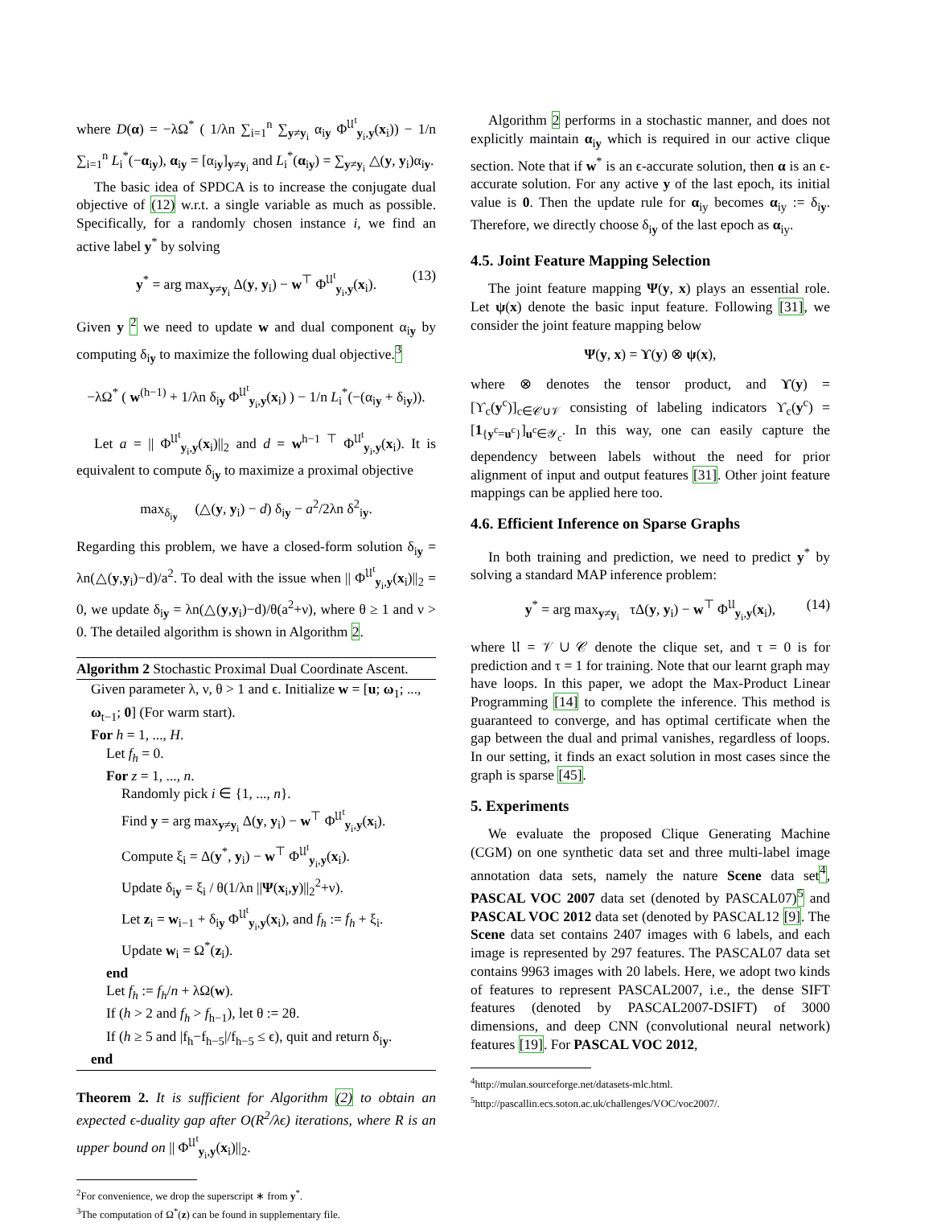where D(α) = −λΩ<sup>*</sup> ( 1/λn ∑<sub>i=1</sub><sup>n</sup> ∑<sub>y≠y<sub>i</sub></sub> α<sub>iy</sub> Φ<sup>𝔘<sup>t</sup></sup><sub>y<sub>i</sub>,y</sub>(x<sub>i</sub>)) − 1/n ∑<sub>i=1</sub><sup>n</sup> L<sub>i</sub><sup>*</sup>(−α<sub>iy</sub>), α<sub>iy</sub> = [α<sub>iy</sub>]<sub>y≠y<sub>i</sub></sub> and L<sub>i</sub><sup>*</sup>(α<sub>iy</sub>) = ∑<sub>y≠y<sub>i</sub></sub> △(y, y<sub>i</sub>)α<sub>iy</sub>.
The basic idea of SPDCA is to increase the conjugate dual objective of (12) w.r.t. a single variable as much as possible. Specifically, for a randomly chosen instance i, we find an active label y<sup>*</sup> by solving
y<sup>*</sup> = arg max<sub>y≠y<sub>i</sub></sub> Δ(y, y<sub>i</sub>) − w<sup>⊤</sup> Φ<sup>𝔘<sup>t</sup></sup><sub>y<sub>i</sub>,y</sub>(x<sub>i</sub>). (13)
Given y <sup>2</sup> we need to update w and dual component α<sub>iy</sub> by computing δ<sub>iy</sub> to maximize the following dual objective.<sup>3</sup>
−λΩ<sup>*</sup> ( w<sup>(h−1)</sup> + 1/λn δ<sub>iy</sub> Φ<sup>𝔘<sup>t</sup></sup><sub>y<sub>i</sub>,y</sub>(x<sub>i</sub>) ) − 1/n L<sub>i</sub><sup>*</sup>(−(α<sub>iy</sub> + δ<sub>iy</sub>)).
Let a = || Φ<sup>𝔘<sup>t</sup></sup><sub>y<sub>i</sub>,y</sub>(x<sub>i</sub>)||<sub>2</sub> and d = w<sup>h−1 ⊤</sup> Φ<sup>𝔘<sup>t</sup></sup><sub>y<sub>i</sub>,y</sub>(x<sub>i</sub>). It is equivalent to compute δ<sub>iy</sub> to maximize a proximal objective
max<sub>δ<sub>iy</sub></sub> (△(y, y<sub>i</sub>) − d) δ<sub>iy</sub> − a<sup>2</sup>/2λn δ<sup>2</sup><sub>iy</sub>.
Regarding this problem, we have a closed-form solution δ<sub>iy</sub> = λn(△(y,y<sub>i</sub>)−d)/a<sup>2</sup>. To deal with the issue when || Φ<sup>𝔘<sup>t</sup></sup><sub>y<sub>i</sub>,y</sub>(x<sub>i</sub>)||<sub>2</sub> = 0, we update δ<sub>iy</sub> = λn(△(y,y<sub>i</sub>)−d)/θ(a<sup>2</sup>+ν), where θ ≥ 1 and ν > 0. The detailed algorithm is shown in Algorithm 2.
Algorithm 2 Stochastic Proximal Dual Coordinate Ascent.
Given parameter λ, ν, θ > 1 and ϵ. Initialize w = [u; ω<sub>1</sub>; ..., ω<sub>t−1</sub>; 0] (For warm start).
For h = 1, ..., H.
Let f<sub>h</sub> = 0.
For z = 1, ..., n.
Randomly pick i ∈ {1, ..., n}.
Find y = arg max<sub>y≠y<sub>i</sub></sub> Δ(y, y<sub>i</sub>) − w<sup>⊤</sup> Φ<sup>𝔘<sup>t</sup></sup><sub>y<sub>i</sub>,y</sub>(x<sub>i</sub>).
Compute ξ<sub>i</sub> = Δ(y<sup>*</sup>, y<sub>i</sub>) − w<sup>⊤</sup> Φ<sup>𝔘<sup>t</sup></sup><sub>y<sub>i</sub>,y</sub>(x<sub>i</sub>).
Update δ<sub>iy</sub> = ξ<sub>i</sub> / θ(1/λn ||Ψ(x<sub>i</sub>,y)||<sub>2</sub><sup>2</sup>+ν).
Let z<sub>i</sub> = w<sub>i−1</sub> + δ<sub>iy</sub> Φ<sup>𝔘<sup>t</sup></sup><sub>y<sub>i</sub>,y</sub>(x<sub>i</sub>), and f<sub>h</sub> := f<sub>h</sub> + ξ<sub>i</sub>.
Update w<sub>i</sub> = Ω<sup>*</sup>(z<sub>i</sub>).
end
Let f<sub>h</sub> := f<sub>h</sub>/n + λΩ(w).
If (h > 2 and f<sub>h</sub> > f<sub>h−1</sub>), let θ := 2θ.
If (h ≥ 5 and |f<sub>h</sub>−f<sub>h−5</sub>|/f<sub>h−5</sub> ≤ ϵ), quit and return δ<sub>iy</sub>.
end
Theorem 2. It is sufficient for Algorithm (2) to obtain an expected ϵ-duality gap after O(R<sup>2</sup>/λϵ) iterations, where R is an upper bound on || Φ<sup>𝔘<sup>t</sup></sup><sub>y<sub>i</sub>,y</sub>(x<sub>i</sub>)||<sub>2</sub>.
<sup>2</sup> For convenience, we drop the superscript ∗ from y<sup>*</sup>.
<sup>3</sup> The computation of Ω<sup>*</sup>(z) can be found in supplementary file.
Algorithm 2 performs in a stochastic manner, and does not explicitly maintain α<sub>iy</sub> which is required in our active clique section. Note that if w<sup>*</sup> is an ϵ-accurate solution, then α is an ϵ-accurate solution. For any active y of the last epoch, its initial value is 0. Then the update rule for α<sub>iy</sub> becomes α<sub>iy</sub> := δ<sub>iy</sub>. Therefore, we directly choose δ<sub>iy</sub> of the last epoch as α<sub>iy</sub>.
4.5. Joint Feature Mapping Selection
The joint feature mapping Ψ(y, x) plays an essential role. Let ψ(x) denote the basic input feature. Following [31], we consider the joint feature mapping below
Ψ(y, x) = ϒ(y) ⊗ ψ(x),
where ⊗ denotes the tensor product, and ϒ(y) = [ϒ<sub>c</sub>(y<sup>c</sup>)]<sub>c∈𝒞∪𝒱</sub> consisting of labeling indicators ϒ<sub>c</sub>(y<sup>c</sup>) = [1<sub>{y<sup>c</sup>=u<sup>c</sup>}</sub>]<sub>u<sup>c</sup>∈𝒴<sub>c</sub></sub>. In this way, one can easily capture the dependency between labels without the need for prior alignment of input and output features [31]. Other joint feature mappings can be applied here too.
4.6. Efficient Inference on Sparse Graphs
In both training and prediction, we need to predict y<sup>*</sup> by solving a standard MAP inference problem:
y<sup>*</sup> = arg max<sub>y≠y<sub>i</sub></sub> τΔ(y, y<sub>i</sub>) − w<sup>⊤</sup> Φ<sup>𝔘</sup><sub>y<sub>i</sub>,y</sub>(x<sub>i</sub>), (14)
where 𝔘 = 𝒱 ∪ 𝒞 denote the clique set, and τ = 0 is for prediction and τ = 1 for training. Note that our learnt graph may have loops. In this paper, we adopt the Max-Product Linear Programming [14] to complete the inference. This method is guaranteed to converge, and has optimal certificate when the gap between the dual and primal vanishes, regardless of loops. In our setting, it finds an exact solution in most cases since the graph is sparse [45].
5. Experiments
We evaluate the proposed Clique Generating Machine (CGM) on one synthetic data set and three multi-label image annotation data sets, namely the nature Scene data set<sup>4</sup>, PASCAL VOC 2007 data set (denoted by PASCAL07)<sup>5</sup> and PASCAL VOC 2012 data set (denoted by PASCAL12 [9]. The Scene data set contains 2407 images with 6 labels, and each image is represented by 297 features. The PASCAL07 data set contains 9963 images with 20 labels. Here, we adopt two kinds of features to represent PASCAL2007, i.e., the dense SIFT features (denoted by PASCAL2007-DSIFT) of 3000 dimensions, and deep CNN (convolutional neural network) features [19]. For PASCAL VOC 2012,
<sup>4</sup> http://mulan.sourceforge.net/datasets-mlc.html.
<sup>5</sup> http://pascallin.ecs.soton.ac.uk/challenges/VOC/voc2007/.